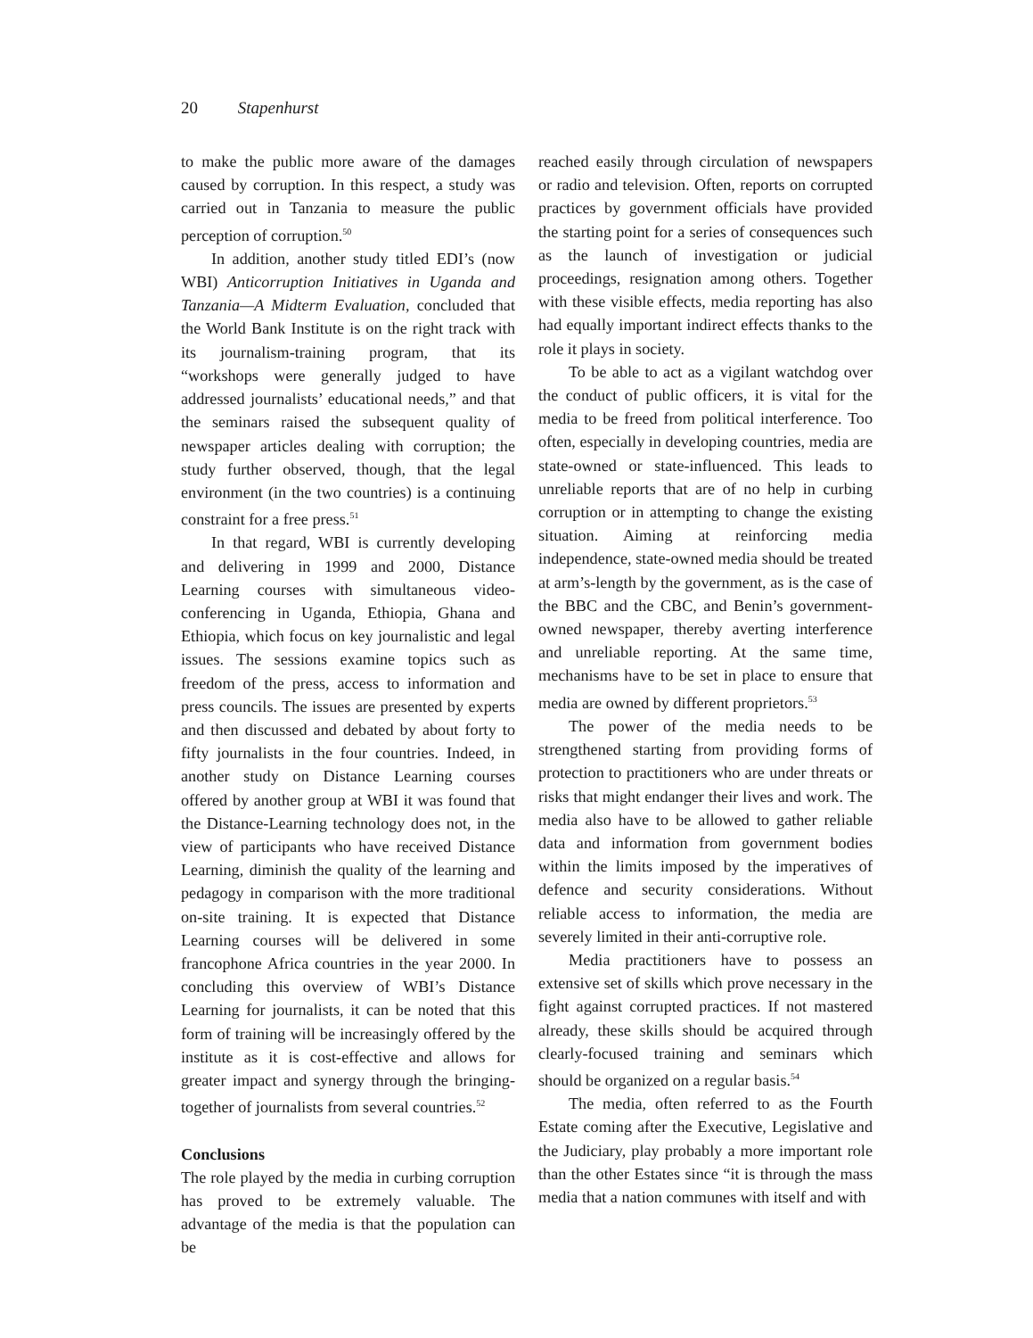20 Stapenhurst
to make the public more aware of the damages caused by corruption. In this respect, a study was carried out in Tanzania to measure the public perception of corruption.<sup>50</sup>
In addition, another study titled EDI’s (now WBI) Anticorruption Initiatives in Uganda and Tanzania—A Midterm Evaluation, concluded that the World Bank Institute is on the right track with its journalism-training program, that its “workshops were generally judged to have addressed journalists’ educational needs,” and that the seminars raised the subsequent quality of newspaper articles dealing with corruption; the study further observed, though, that the legal environment (in the two countries) is a continuing constraint for a free press.<sup>51</sup>
In that regard, WBI is currently developing and delivering in 1999 and 2000, Distance Learning courses with simultaneous video-conferencing in Uganda, Ethiopia, Ghana and Ethiopia, which focus on key journalistic and legal issues. The sessions examine topics such as freedom of the press, access to information and press councils. The issues are presented by experts and then discussed and debated by about forty to fifty journalists in the four countries. Indeed, in another study on Distance Learning courses offered by another group at WBI it was found that the Distance-Learning technology does not, in the view of participants who have received Distance Learning, diminish the quality of the learning and pedagogy in comparison with the more traditional on-site training. It is expected that Distance Learning courses will be delivered in some francophone Africa countries in the year 2000. In concluding this overview of WBI’s Distance Learning for journalists, it can be noted that this form of training will be increasingly offered by the institute as it is cost-effective and allows for greater impact and synergy through the bringing-together of journalists from several countries.<sup>52</sup>
Conclusions
The role played by the media in curbing corruption has proved to be extremely valuable. The advantage of the media is that the population can be
reached easily through circulation of newspapers or radio and television. Often, reports on corrupted practices by government officials have provided the starting point for a series of consequences such as the launch of investigation or judicial proceedings, resignation among others. Together with these visible effects, media reporting has also had equally important indirect effects thanks to the role it plays in society.
To be able to act as a vigilant watchdog over the conduct of public officers, it is vital for the media to be freed from political interference. Too often, especially in developing countries, media are state-owned or state-influenced. This leads to unreliable reports that are of no help in curbing corruption or in attempting to change the existing situation. Aiming at reinforcing media independence, state-owned media should be treated at arm’s-length by the government, as is the case of the BBC and the CBC, and Benin’s government-owned newspaper, thereby averting interference and unreliable reporting. At the same time, mechanisms have to be set in place to ensure that media are owned by different proprietors.<sup>53</sup>
The power of the media needs to be strengthened starting from providing forms of protection to practitioners who are under threats or risks that might endanger their lives and work. The media also have to be allowed to gather reliable data and information from government bodies within the limits imposed by the imperatives of defence and security considerations. Without reliable access to information, the media are severely limited in their anti-corruptive role.
Media practitioners have to possess an extensive set of skills which prove necessary in the fight against corrupted practices. If not mastered already, these skills should be acquired through clearly-focused training and seminars which should be organized on a regular basis.<sup>54</sup>
The media, often referred to as the Fourth Estate coming after the Executive, Legislative and the Judiciary, play probably a more important role than the other Estates since “it is through the mass media that a nation communes with itself and with